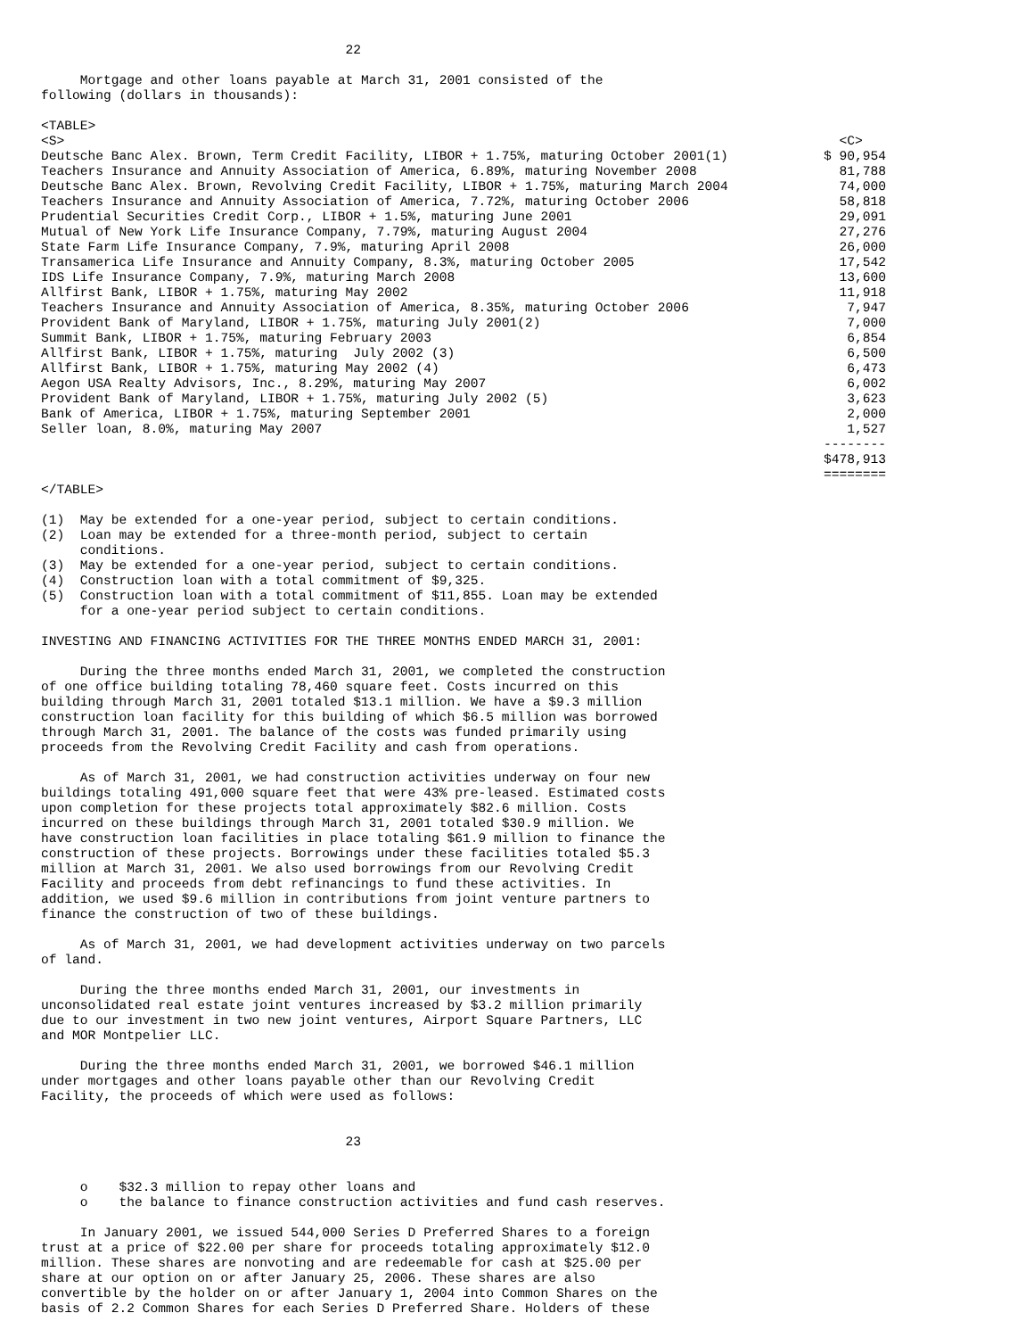22

     Mortgage and other loans payable at March 31, 2001 consisted of the
following (dollars in thousands):

<TABLE>
| <S> | <C> |
| Deutsche Banc Alex. Brown, Term Credit Facility, LIBOR + 1.75%, maturing October 2001(1) | $ 90,954 |
| Teachers Insurance and Annuity Association of America, 6.89%, maturing November 2008 | 81,788 |
| Deutsche Banc Alex. Brown, Revolving Credit Facility, LIBOR + 1.75%, maturing March 2004 | 74,000 |
| Teachers Insurance and Annuity Association of America, 7.72%, maturing October 2006 | 58,818 |
| Prudential Securities Credit Corp., LIBOR + 1.5%, maturing June 2001 | 29,091 |
| Mutual of New York Life Insurance Company, 7.79%, maturing August 2004 | 27,276 |
| State Farm Life Insurance Company, 7.9%, maturing April 2008 | 26,000 |
| Transamerica Life Insurance and Annuity Company, 8.3%, maturing October 2005 | 17,542 |
| IDS Life Insurance Company, 7.9%, maturing March 2008 | 13,600 |
| Allfirst Bank, LIBOR + 1.75%, maturing May 2002 | 11,918 |
| Teachers Insurance and Annuity Association of America, 8.35%, maturing October 2006 | 7,947 |
| Provident Bank of Maryland, LIBOR + 1.75%, maturing July 2001(2) | 7,000 |
| Summit Bank, LIBOR + 1.75%, maturing February 2003 | 6,854 |
| Allfirst Bank, LIBOR + 1.75%, maturing July 2002 (3) | 6,500 |
| Allfirst Bank, LIBOR + 1.75%, maturing May 2002 (4) | 6,473 |
| Aegon USA Realty Advisors, Inc., 8.29%, maturing May 2007 | 6,002 |
| Provident Bank of Maryland, LIBOR + 1.75%, maturing July 2002 (5) | 3,623 |
| Bank of America, LIBOR + 1.75%, maturing September 2001 | 2,000 |
| Seller loan, 8.0%, maturing May 2007 | 1,527 |
| | -------- |
| | $478,913 |
| | ======== |
</TABLE>

(1)  May be extended for a one-year period, subject to certain conditions.
(2)  Loan may be extended for a three-month period, subject to certain
     conditions.
(3)  May be extended for a one-year period, subject to certain conditions.
(4)  Construction loan with a total commitment of $9,325.
(5)  Construction loan with a total commitment of $11,855. Loan may be extended
     for a one-year period subject to certain conditions.

INVESTING AND FINANCING ACTIVITIES FOR THE THREE MONTHS ENDED MARCH 31, 2001:

     During the three months ended March 31, 2001, we completed the construction
of one office building totaling 78,460 square feet. Costs incurred on this
building through March 31, 2001 totaled $13.1 million. We have a $9.3 million
construction loan facility for this building of which $6.5 million was borrowed
through March 31, 2001. The balance of the costs was funded primarily using
proceeds from the Revolving Credit Facility and cash from operations.

     As of March 31, 2001, we had construction activities underway on four new
buildings totaling 491,000 square feet that were 43% pre-leased. Estimated costs
upon completion for these projects total approximately $82.6 million. Costs
incurred on these buildings through March 31, 2001 totaled $30.9 million. We
have construction loan facilities in place totaling $61.9 million to finance the
construction of these projects. Borrowings under these facilities totaled $5.3
million at March 31, 2001. We also used borrowings from our Revolving Credit
Facility and proceeds from debt refinancings to fund these activities. In
addition, we used $9.6 million in contributions from joint venture partners to
finance the construction of two of these buildings.

     As of March 31, 2001, we had development activities underway on two parcels
of land.

     During the three months ended March 31, 2001, our investments in
unconsolidated real estate joint ventures increased by $3.2 million primarily
due to our investment in two new joint ventures, Airport Square Partners, LLC
and MOR Montpelier LLC.

     During the three months ended March 31, 2001, we borrowed $46.1 million
under mortgages and other loans payable other than our Revolving Credit
Facility, the proceeds of which were used as follows:


                                       23


     o    $32.3 million to repay other loans and
     o    the balance to finance construction activities and fund cash reserves.

     In January 2001, we issued 544,000 Series D Preferred Shares to a foreign
trust at a price of $22.00 per share for proceeds totaling approximately $12.0
million. These shares are nonvoting and are redeemable for cash at $25.00 per
share at our option on or after January 25, 2006. These shares are also
convertible by the holder on or after January 1, 2004 into Common Shares on the
basis of 2.2 Common Shares for each Series D Preferred Share. Holders of these